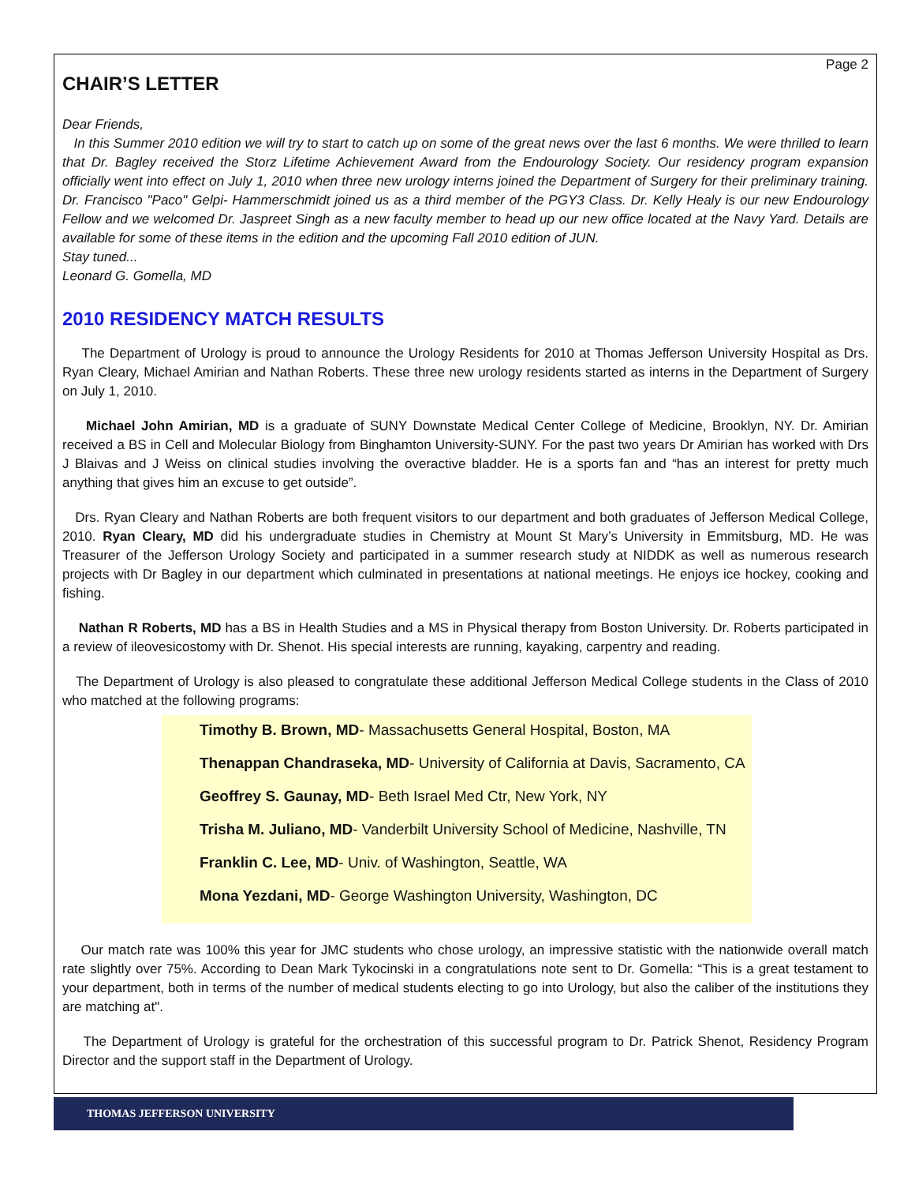Page 2
CHAIR’S LETTER
Dear Friends,
In this Summer 2010 edition we will try to start to catch up on some of the great news over the last 6 months. We were thrilled to learn that Dr. Bagley received the Storz Lifetime Achievement Award from the Endourology Society. Our residency program expansion officially went into effect on July 1, 2010 when three new urology interns joined the Department of Surgery for their preliminary training. Dr. Francisco "Paco" Gelpi- Hammerschmidt joined us as a third member of the PGY3 Class. Dr. Kelly Healy is our new Endourology Fellow and we welcomed Dr. Jaspreet Singh as a new faculty member to head up our new office located at the Navy Yard. Details are available for some of these items in the edition and the upcoming Fall 2010 edition of JUN.
Stay tuned...
Leonard G. Gomella, MD
2010 RESIDENCY MATCH RESULTS
The Department of Urology is proud to announce the Urology Residents for 2010 at Thomas Jefferson University Hospital as Drs. Ryan Cleary, Michael Amirian and Nathan Roberts. These three new urology residents started as interns in the Department of Surgery on July 1, 2010.
Michael John Amirian, MD is a graduate of SUNY Downstate Medical Center College of Medicine, Brooklyn, NY. Dr. Amirian received a BS in Cell and Molecular Biology from Binghamton University-SUNY. For the past two years Dr Amirian has worked with Drs J Blaivas and J Weiss on clinical studies involving the overactive bladder. He is a sports fan and “has an interest for pretty much anything that gives him an excuse to get outside”.
Drs. Ryan Cleary and Nathan Roberts are both frequent visitors to our department and both graduates of Jefferson Medical College, 2010. Ryan Cleary, MD did his undergraduate studies in Chemistry at Mount St Mary’s University in Emmitsburg, MD. He was Treasurer of the Jefferson Urology Society and participated in a summer research study at NIDDK as well as numerous research projects with Dr Bagley in our department which culminated in presentations at national meetings. He enjoys ice hockey, cooking and fishing.
Nathan R Roberts, MD has a BS in Health Studies and a MS in Physical therapy from Boston University. Dr. Roberts participated in a review of ileovesicostomy with Dr. Shenot. His special interests are running, kayaking, carpentry and reading.
The Department of Urology is also pleased to congratulate these additional Jefferson Medical College students in the Class of 2010 who matched at the following programs:
Timothy B. Brown, MD- Massachusetts General Hospital, Boston, MA
Thenappan Chandraseka, MD- University of California at Davis, Sacramento, CA
Geoffrey S. Gaunay, MD- Beth Israel Med Ctr, New York, NY
Trisha M. Juliano, MD- Vanderbilt University School of Medicine, Nashville, TN
Franklin C. Lee, MD- Univ. of Washington, Seattle, WA
Mona Yezdani, MD- George Washington University, Washington, DC
Our match rate was 100% this year for JMC students who chose urology, an impressive statistic with the nationwide overall match rate slightly over 75%. According to Dean Mark Tykocinski in a congratulations note sent to Dr. Gomella: “This is a great testament to your department, both in terms of the number of medical students electing to go into Urology, but also the caliber of the institutions they are matching at".
The Department of Urology is grateful for the orchestration of this successful program to Dr. Patrick Shenot, Residency Program Director and the support staff in the Department of Urology.
THOMAS JEFFERSON UNIVERSITY